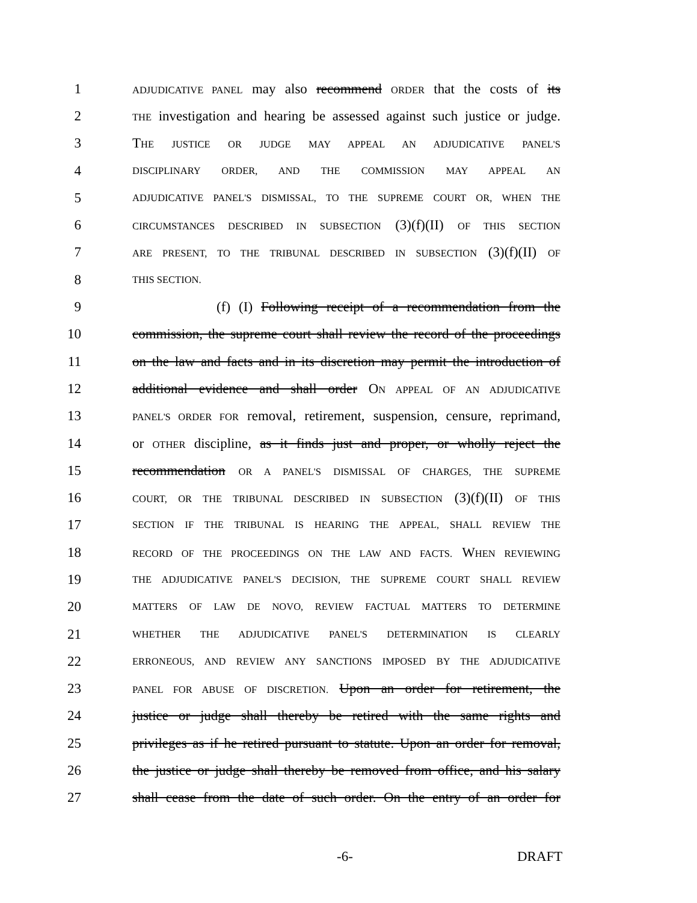1 ADJUDICATIVE PANEL may also recommend ORDER that the costs of its
2 THE investigation and hearing be assessed against such justice or judge.
3 THE JUSTICE OR JUDGE MAY APPEAL AN ADJUDICATIVE PANEL'S
4 DISCIPLINARY ORDER, AND THE COMMISSION MAY APPEAL AN
5 ADJUDICATIVE PANEL'S DISMISSAL, TO THE SUPREME COURT OR, WHEN THE
6 CIRCUMSTANCES DESCRIBED IN SUBSECTION (3)(f)(II) OF THIS SECTION
7 ARE PRESENT, TO THE TRIBUNAL DESCRIBED IN SUBSECTION (3)(f)(II) OF
8 THIS SECTION.
9 (f) (I) Following receipt of a recommendation from the
10 commission, the supreme court shall review the record of the proceedings
11 on the law and facts and in its discretion may permit the introduction of
12 additional evidence and shall order ON APPEAL OF AN ADJUDICATIVE
13 PANEL'S ORDER FOR removal, retirement, suspension, censure, reprimand,
14 or OTHER discipline, as it finds just and proper, or wholly reject the
15 recommendation OR A PANEL'S DISMISSAL OF CHARGES, THE SUPREME
16 COURT, OR THE TRIBUNAL DESCRIBED IN SUBSECTION (3)(f)(II) OF THIS
17 SECTION IF THE TRIBUNAL IS HEARING THE APPEAL, SHALL REVIEW THE
18 RECORD OF THE PROCEEDINGS ON THE LAW AND FACTS. WHEN REVIEWING
19 THE ADJUDICATIVE PANEL'S DECISION, THE SUPREME COURT SHALL REVIEW
20 MATTERS OF LAW DE NOVO, REVIEW FACTUAL MATTERS TO DETERMINE
21 WHETHER THE ADJUDICATIVE PANEL'S DETERMINATION IS CLEARLY
22 ERRONEOUS, AND REVIEW ANY SANCTIONS IMPOSED BY THE ADJUDICATIVE
23 PANEL FOR ABUSE OF DISCRETION. Upon an order for retirement, the
24 justice or judge shall thereby be retired with the same rights and
25 privileges as if he retired pursuant to statute. Upon an order for removal,
26 the justice or judge shall thereby be removed from office, and his salary
27 shall cease from the date of such order. On the entry of an order for
-6- DRAFT